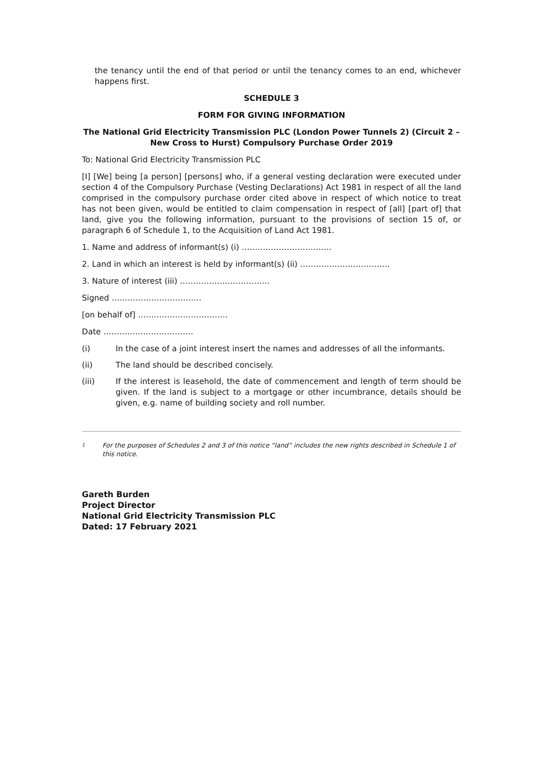the tenancy until the end of that period or until the tenancy comes to an end, whichever happens first.
SCHEDULE 3
FORM FOR GIVING INFORMATION
The National Grid Electricity Transmission PLC (London Power Tunnels 2) (Circuit 2 – New Cross to Hurst) Compulsory Purchase Order 2019
To: National Grid Electricity Transmission PLC
[I] [We] being [a person] [persons] who, if a general vesting declaration were executed under section 4 of the Compulsory Purchase (Vesting Declarations) Act 1981 in respect of all the land comprised in the compulsory purchase order cited above in respect of which notice to treat has not been given, would be entitled to claim compensation in respect of [all] [part of] that land, give you the following information, pursuant to the provisions of section 15 of, or paragraph 6 of Schedule 1, to the Acquisition of Land Act 1981.
1. Name and address of informant(s) (i) …………………………….
2. Land in which an interest is held by informant(s) (ii) …………………………….
3. Nature of interest (iii) …………………………….
Signed …………………………….
[on behalf of] …………………………….
Date …………………………….
(i) In the case of a joint interest insert the names and addresses of all the informants.
(ii) The land should be described concisely.
(iii) If the interest is leasehold, the date of commencement and length of term should be given. If the land is subject to a mortgage or other incumbrance, details should be given, e.g. name of building society and roll number.
<sup>1</sup> For the purposes of Schedules 2 and 3 of this notice “land” includes the new rights described in Schedule 1 of this notice.
Gareth Burden
Project Director
National Grid Electricity Transmission PLC
Dated: 17 February 2021